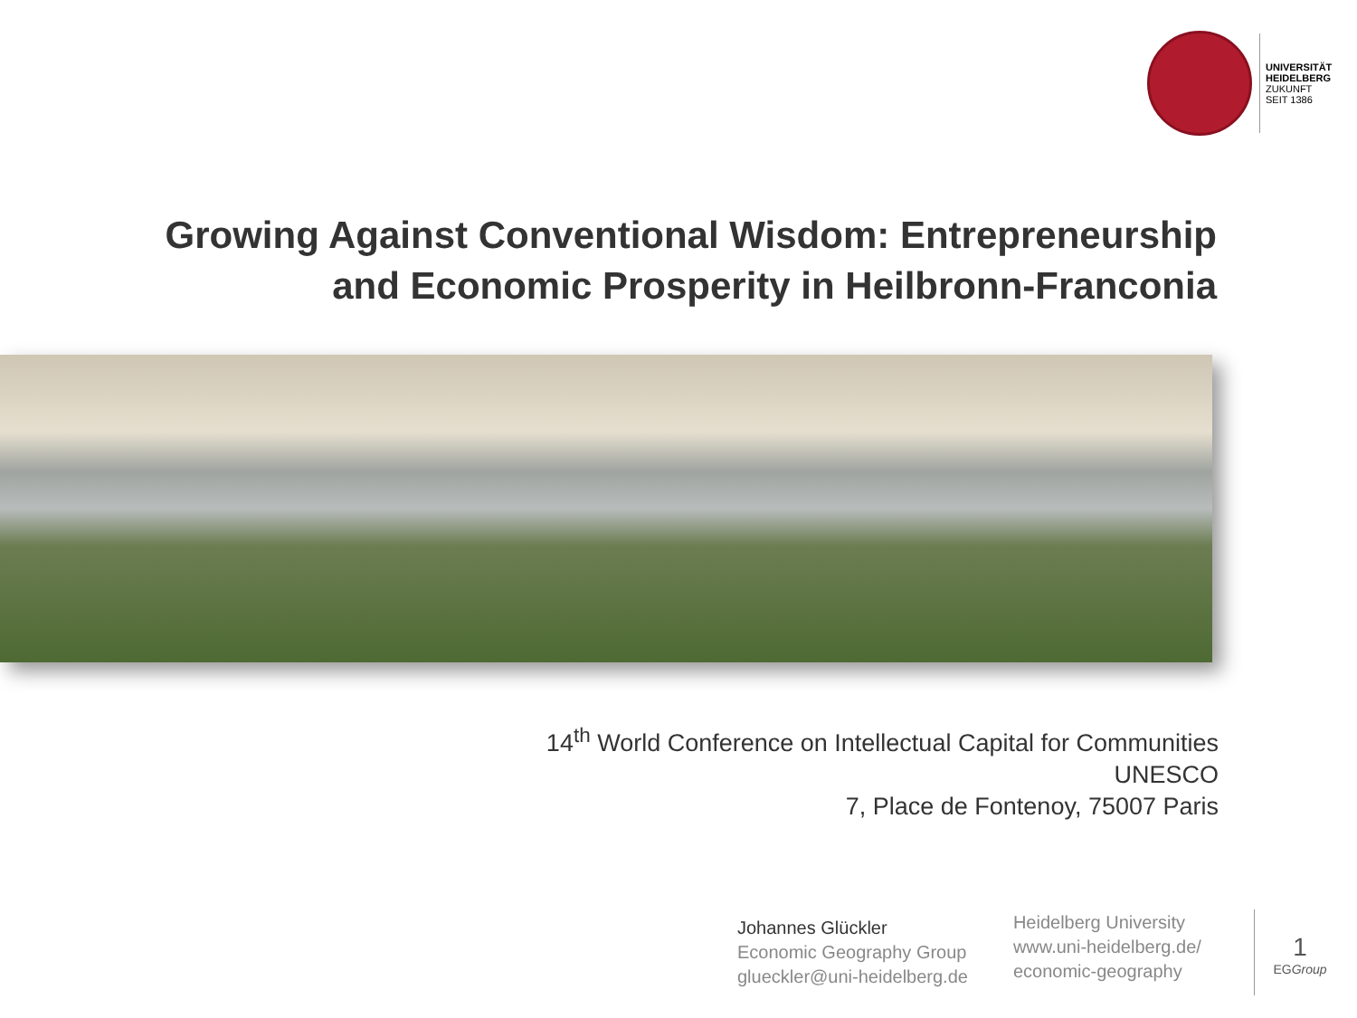UNIVERSITÄT
HEIDELBERG
ZUKUNFT
SEIT 1386
Growing Against Conventional Wisdom: Entrepreneurship and Economic Prosperity in Heilbronn-Franconia
14<sup>th</sup> World Conference on Intellectual Capital for Communities
UNESCO
7, Place de Fontenoy, 75007 Paris
Johannes Glückler
Economic Geography Group
glueckler@uni-heidelberg.de
Heidelberg University
www.uni-heidelberg.de/
economic-geography
1
EGGroup